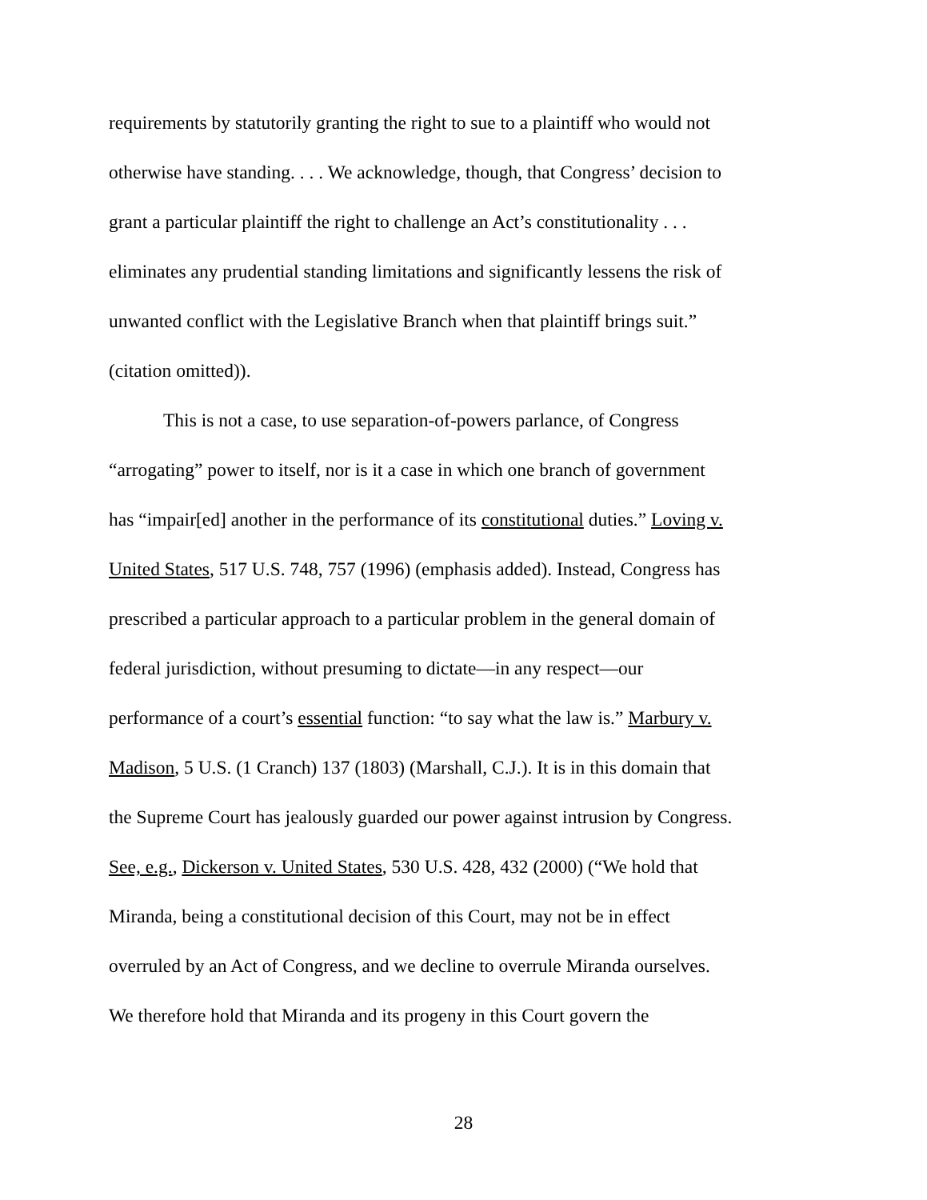requirements by statutorily granting the right to sue to a plaintiff who would not
otherwise have standing. . . . We acknowledge, though, that Congress’ decision to
grant a particular plaintiff the right to challenge an Act’s constitutionality . . .
eliminates any prudential standing limitations and significantly lessens the risk of
unwanted conflict with the Legislative Branch when that plaintiff brings suit.”
(citation omitted)).
This is not a case, to use separation-of-powers parlance, of Congress
“arrogating” power to itself, nor is it a case in which one branch of government
has “impair[ed] another in the performance of its constitutional duties.” Loving v.
United States, 517 U.S. 748, 757 (1996) (emphasis added). Instead, Congress has
prescribed a particular approach to a particular problem in the general domain of
federal jurisdiction, without presuming to dictate—in any respect—our
performance of a court’s essential function: “to say what the law is.” Marbury v.
Madison, 5 U.S. (1 Cranch) 137 (1803) (Marshall, C.J.). It is in this domain that
the Supreme Court has jealously guarded our power against intrusion by Congress.
See, e.g., Dickerson v. United States, 530 U.S. 428, 432 (2000) (“We hold that
Miranda, being a constitutional decision of this Court, may not be in effect
overruled by an Act of Congress, and we decline to overrule Miranda ourselves.
We therefore hold that Miranda and its progeny in this Court govern the
28